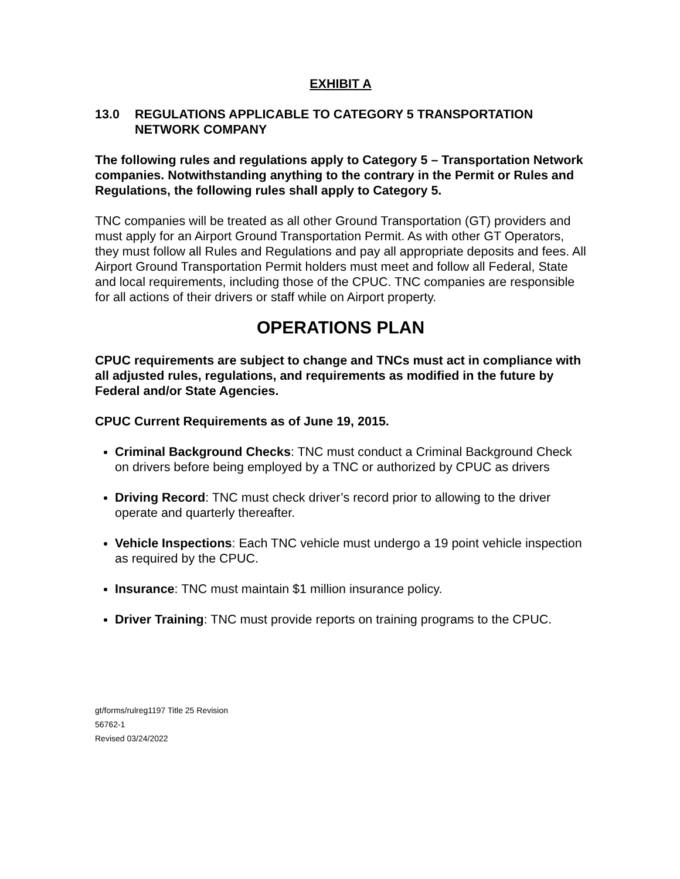EXHIBIT A
13.0 REGULATIONS APPLICABLE TO CATEGORY 5 TRANSPORTATION NETWORK COMPANY
The following rules and regulations apply to Category 5 – Transportation Network companies. Notwithstanding anything to the contrary in the Permit or Rules and Regulations, the following rules shall apply to Category 5.
TNC companies will be treated as all other Ground Transportation (GT) providers and must apply for an Airport Ground Transportation Permit. As with other GT Operators, they must follow all Rules and Regulations and pay all appropriate deposits and fees. All Airport Ground Transportation Permit holders must meet and follow all Federal, State and local requirements, including those of the CPUC. TNC companies are responsible for all actions of their drivers or staff while on Airport property.
OPERATIONS PLAN
CPUC requirements are subject to change and TNCs must act in compliance with all adjusted rules, regulations, and requirements as modified in the future by Federal and/or State Agencies.
CPUC Current Requirements as of June 19, 2015.
Criminal Background Checks: TNC must conduct a Criminal Background Check on drivers before being employed by a TNC or authorized by CPUC as drivers
Driving Record: TNC must check driver’s record prior to allowing to the driver operate and quarterly thereafter.
Vehicle Inspections: Each TNC vehicle must undergo a 19 point vehicle inspection as required by the CPUC.
Insurance: TNC must maintain $1 million insurance policy.
Driver Training: TNC must provide reports on training programs to the CPUC.
gt/forms/rulreg1197 Title 25 Revision
56762-1
Revised 03/24/2022